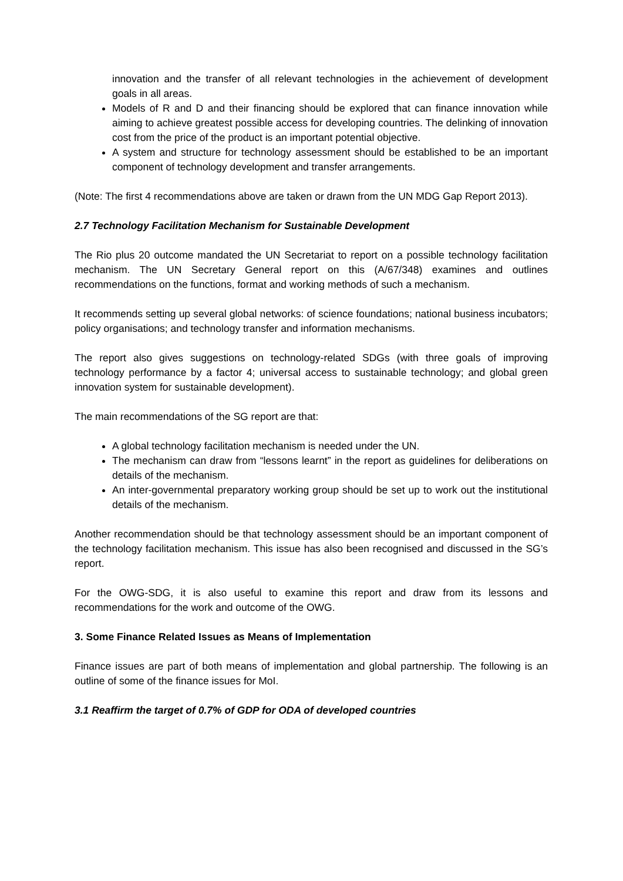innovation and the transfer of all relevant technologies in the achievement of development goals in all areas.
Models of R and D and their financing should be explored that can finance innovation while aiming to achieve greatest possible access for developing countries. The delinking of innovation cost from the price of the product is an important potential objective.
A system and structure for technology assessment should be established to be an important component of technology development and transfer arrangements.
(Note: The first 4 recommendations above are taken or drawn from the UN MDG Gap Report 2013).
2.7 Technology Facilitation Mechanism for Sustainable Development
The Rio plus 20 outcome mandated the UN Secretariat to report on a possible technology facilitation mechanism. The UN Secretary General report on this (A/67/348) examines and outlines recommendations on the functions, format and working methods of such a mechanism.
It recommends setting up several global networks: of science foundations; national business incubators; policy organisations; and technology transfer and information mechanisms.
The report also gives suggestions on technology-related SDGs (with three goals of improving technology performance by a factor 4; universal access to sustainable technology; and global green innovation system for sustainable development).
The main recommendations of the SG report are that:
A global technology facilitation mechanism is needed under the UN.
The mechanism can draw from “lessons learnt” in the report as guidelines for deliberations on details of the mechanism.
An inter-governmental preparatory working group should be set up to work out the institutional details of the mechanism.
Another recommendation should be that technology assessment should be an important component of the technology facilitation mechanism. This issue has also been recognised and discussed in the SG’s report.
For the OWG-SDG, it is also useful to examine this report and draw from its lessons and recommendations for the work and outcome of the OWG.
3. Some Finance Related Issues as Means of Implementation
Finance issues are part of both means of implementation and global partnership. The following is an outline of some of the finance issues for MoI.
3.1 Reaffirm the target of 0.7% of GDP for ODA of developed countries